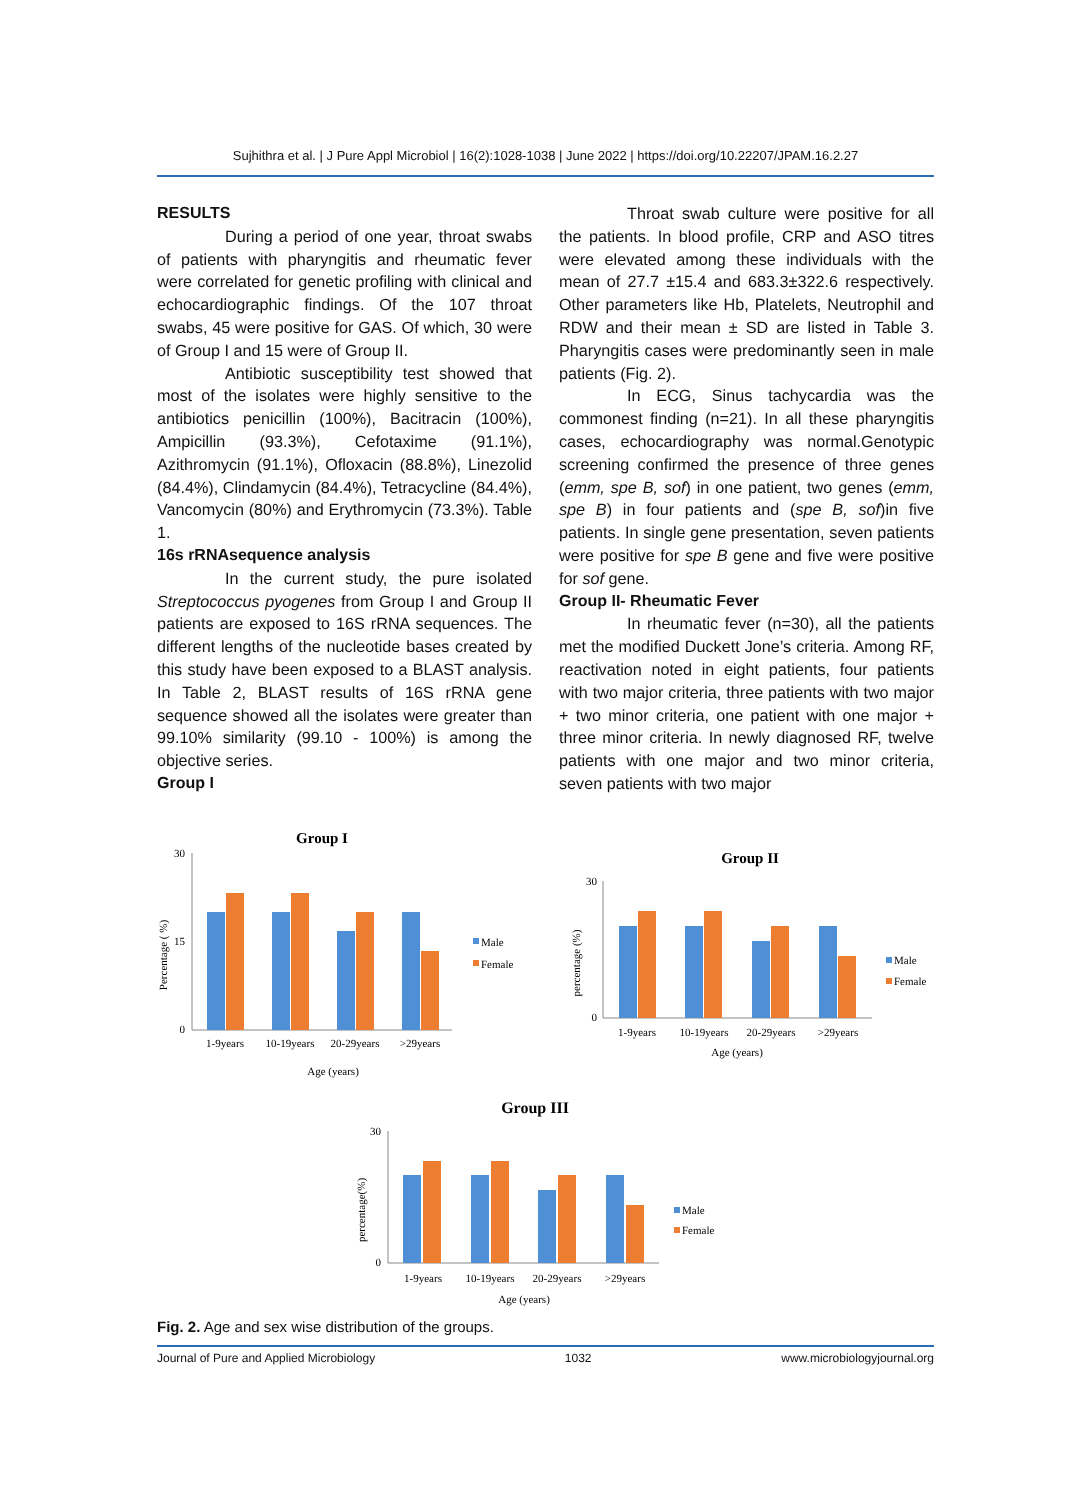Sujhithra et al. | J Pure Appl Microbiol | 16(2):1028-1038 | June 2022 | https://doi.org/10.22207/JPAM.16.2.27
RESULTS
During a period of one year, throat swabs of patients with pharyngitis and rheumatic fever were correlated for genetic profiling with clinical and echocardiographic findings. Of the 107 throat swabs, 45 were positive for GAS. Of which, 30 were of Group I and 15 were of Group II.
Antibiotic susceptibility test showed that most of the isolates were highly sensitive to the antibiotics penicillin (100%), Bacitracin (100%), Ampicillin (93.3%), Cefotaxime (91.1%), Azithromycin (91.1%), Ofloxacin (88.8%), Linezolid (84.4%), Clindamycin (84.4%), Tetracycline (84.4%), Vancomycin (80%) and Erythromycin (73.3%). Table 1.
16s rRNAsequence analysis
In the current study, the pure isolated Streptococcus pyogenes from Group I and Group II patients are exposed to 16S rRNA sequences. The different lengths of the nucleotide bases created by this study have been exposed to a BLAST analysis. In Table 2, BLAST results of 16S rRNA gene sequence showed all the isolates were greater than 99.10% similarity (99.10 - 100%) is among the objective series.
Group I
Throat swab culture were positive for all the patients. In blood profile, CRP and ASO titres were elevated among these individuals with the mean of 27.7 ±15.4 and 683.3±322.6 respectively. Other parameters like Hb, Platelets, Neutrophil and RDW and their mean ± SD are listed in Table 3. Pharyngitis cases were predominantly seen in male patients (Fig. 2).
In ECG, Sinus tachycardia was the commonest finding (n=21). In all these pharyngitis cases, echocardiography was normal.Genotypic screening confirmed the presence of three genes (emm, spe B, sof) in one patient, two genes (emm, spe B) in four patients and (spe B, sof)in five patients. In single gene presentation, seven patients were positive for spe B gene and five were positive for sof gene.
Group II- Rheumatic Fever
In rheumatic fever (n=30), all the patients met the modified Duckett Jone’s criteria. Among RF, reactivation noted in eight patients, four patients with two major criteria, three patients with two major + two minor criteria, one patient with one major + three minor criteria. In newly diagnosed RF, twelve patients with one major and two minor criteria, seven patients with two major
Group I
Percentage ( %)
30
15
0
1-9years
10-19years
20-29years
>29years
Age (years)
Male
Female
Group II
percentage (%)
30
0
1-9years
10-19years
20-29years
>29years
Age (years)
Male
Female
Group III
percentage(%)
30
0
1-9years
10-19years
20-29years
>29years
Age (years)
Male
Female
Fig. 2. Age and sex wise distribution of the groups.
Journal of Pure and Applied Microbiology 1032 www.microbiologyjournal.org